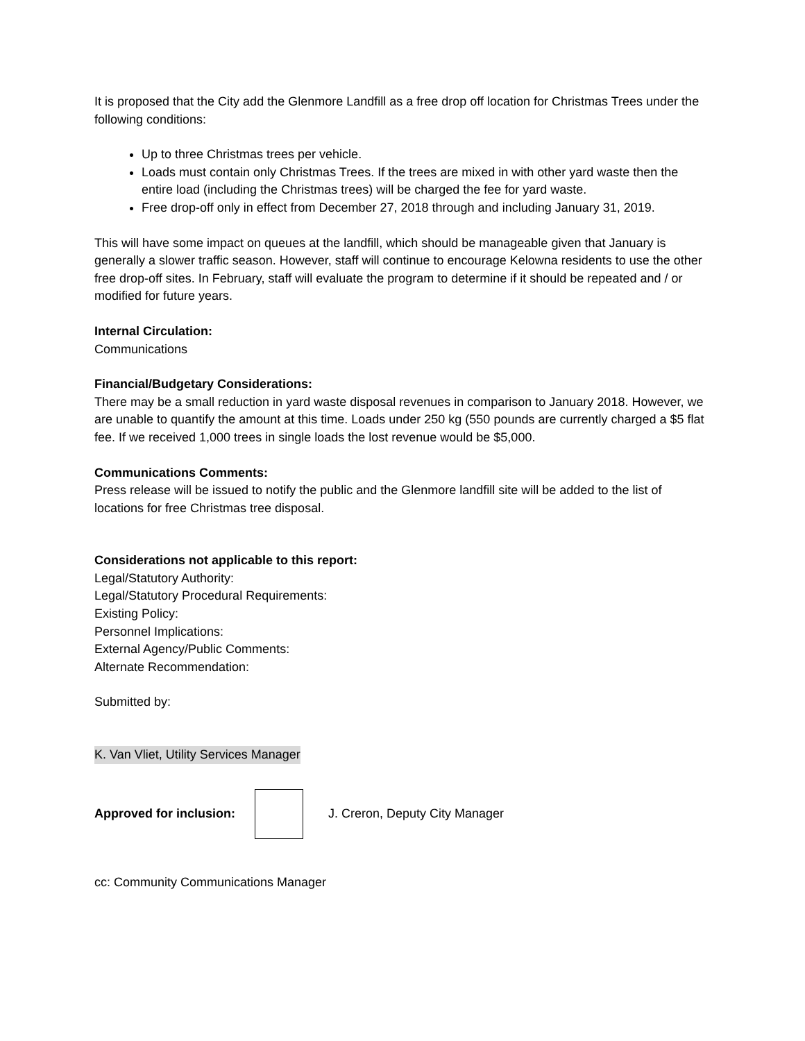It is proposed that the City add the Glenmore Landfill as a free drop off location for Christmas Trees under the following conditions:
Up to three Christmas trees per vehicle.
Loads must contain only Christmas Trees. If the trees are mixed in with other yard waste then the entire load (including the Christmas trees) will be charged the fee for yard waste.
Free drop-off only in effect from December 27, 2018 through and including January 31, 2019.
This will have some impact on queues at the landfill, which should be manageable given that January is generally a slower traffic season. However, staff will continue to encourage Kelowna residents to use the other free drop-off sites. In February, staff will evaluate the program to determine if it should be repeated and / or modified for future years.
Internal Circulation:
Communications
Financial/Budgetary Considerations:
There may be a small reduction in yard waste disposal revenues in comparison to January 2018. However, we are unable to quantify the amount at this time. Loads under 250 kg (550 pounds are currently charged a $5 flat fee. If we received 1,000 trees in single loads the lost revenue would be $5,000.
Communications Comments:
Press release will be issued to notify the public and the Glenmore landfill site will be added to the list of locations for free Christmas tree disposal.
Considerations not applicable to this report:
Legal/Statutory Authority:
Legal/Statutory Procedural Requirements:
Existing Policy:
Personnel Implications:
External Agency/Public Comments:
Alternate Recommendation:
Submitted by:
K. Van Vliet, Utility Services Manager
Approved for inclusion: J. Creron, Deputy City Manager
cc: Community Communications Manager